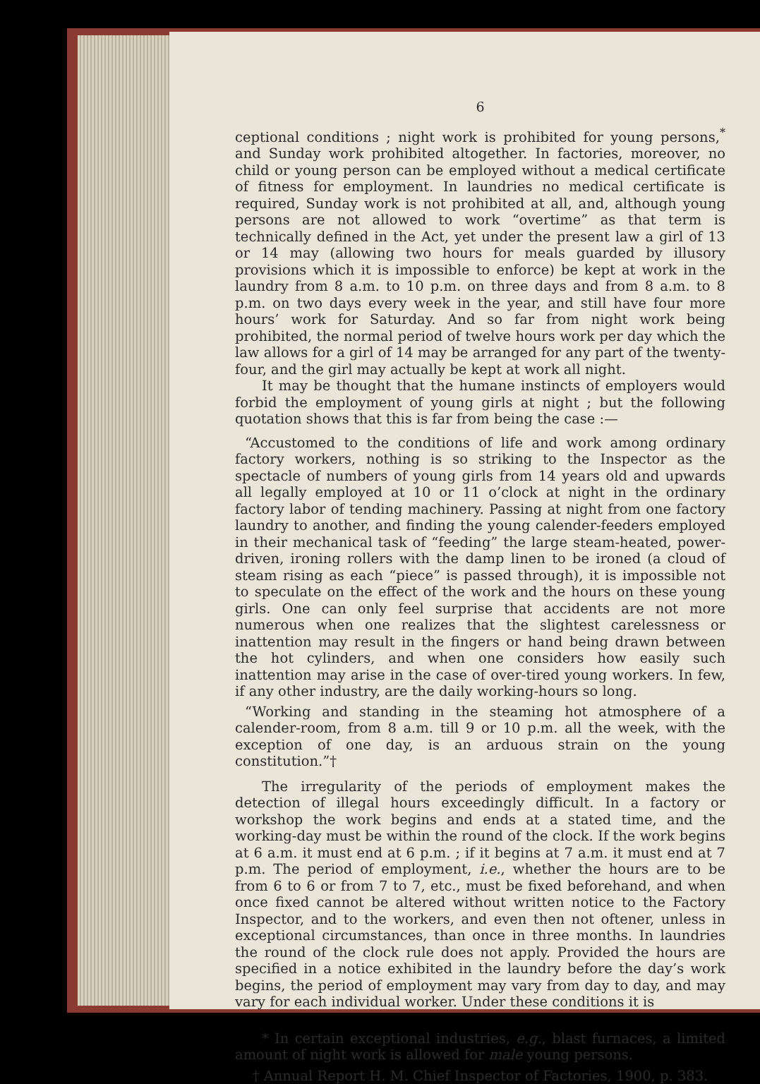6
ceptional conditions ; night work is prohibited for young persons,<sup>*</sup> and Sunday work prohibited altogether. In factories, moreover, no child or young person can be employed without a medical certificate of fitness for employment. In laundries no medical certificate is required, Sunday work is not prohibited at all, and, although young persons are not allowed to work “overtime” as that term is technically defined in the Act, yet under the present law a girl of 13 or 14 may (allowing two hours for meals guarded by illusory provisions which it is impossible to enforce) be kept at work in the laundry from 8 a.m. to 10 p.m. on three days and from 8 a.m. to 8 p.m. on two days every week in the year, and still have four more hours’ work for Saturday. And so far from night work being prohibited, the normal period of twelve hours work per day which the law allows for a girl of 14 may be arranged for any part of the twenty-four, and the girl may actually be kept at work all night.
It may be thought that the humane instincts of employers would forbid the employment of young girls at night ; but the following quotation shows that this is far from being the case :—
“Accustomed to the conditions of life and work among ordinary factory workers, nothing is so striking to the Inspector as the spectacle of numbers of young girls from 14 years old and upwards all legally employed at 10 or 11 o’clock at night in the ordinary factory labor of tending machinery. Passing at night from one factory laundry to another, and finding the young calender-feeders employed in their mechanical task of “feeding” the large steam-heated, power-driven, ironing rollers with the damp linen to be ironed (a cloud of steam rising as each “piece” is passed through), it is impossible not to speculate on the effect of the work and the hours on these young girls. One can only feel surprise that accidents are not more numerous when one realizes that the slightest carelessness or inattention may result in the fingers or hand being drawn between the hot cylinders, and when one considers how easily such inattention may arise in the case of over-tired young workers. In few, if any other industry, are the daily working-hours so long.
“Working and standing in the steaming hot atmosphere of a calender-room, from 8 a.m. till 9 or 10 p.m. all the week, with the exception of one day, is an arduous strain on the young constitution.”†
The irregularity of the periods of employment makes the detection of illegal hours exceedingly difficult. In a factory or workshop the work begins and ends at a stated time, and the working-day must be within the round of the clock. If the work begins at 6 a.m. it must end at 6 p.m. ; if it begins at 7 a.m. it must end at 7 p.m. The period of employment, i.e., whether the hours are to be from 6 to 6 or from 7 to 7, etc., must be fixed beforehand, and when once fixed cannot be altered without written notice to the Factory Inspector, and to the workers, and even then not oftener, unless in exceptional circumstances, than once in three months. In laundries the round of the clock rule does not apply. Provided the hours are specified in a notice exhibited in the laundry before the day’s work begins, the period of employment may vary from day to day, and may vary for each individual worker. Under these conditions it is
* In certain exceptional industries, e.g., blast furnaces, a limited amount of night work is allowed for male young persons.
† Annual Report H. M. Chief Inspector of Factories, 1900, p. 383.